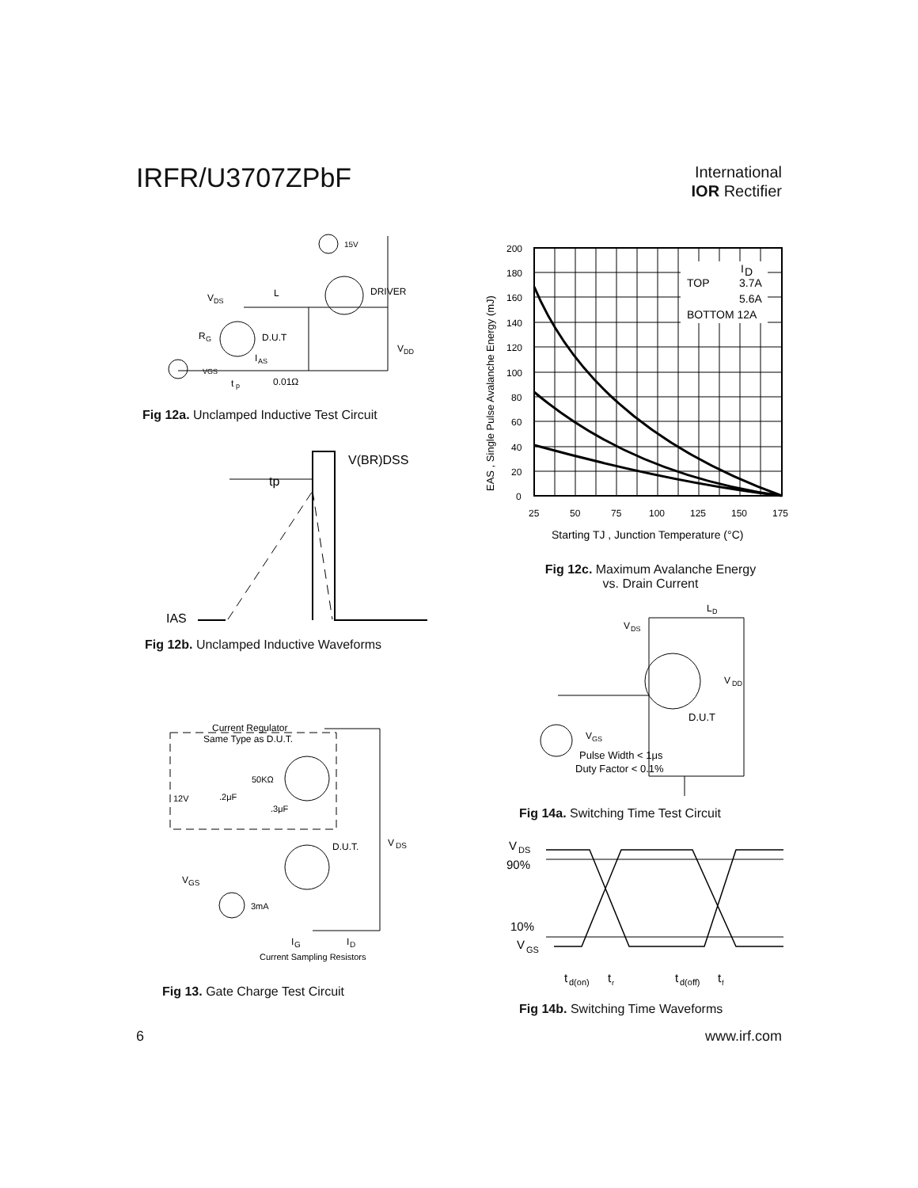IRFR/U3707ZPbF
International
IOR Rectifier
V
DS
L
R
G
D.U.T
I
AS
VGS
t
p
0.01Ω
15V
DRIVER
V
DD
Fig 12a. Unclamped Inductive Test Circuit
V(BR)DSS
tp
IAS
Fig 12b. Unclamped Inductive Waveforms
Current Regulator
Same Type as D.U.T.
50KΩ
12V
.2μF
.3μF
D.U.T.
V
DS
V
GS
3mA
I
G
I
D
Current Sampling Resistors
Fig 13. Gate Charge Test Circuit
200
180
160
140
120
100
80
60
40
20
0
25
50
75
100
125
150
175
I
D
TOP
3.7A
5.6A
BOTTOM 12A
Starting TJ , Junction Temperature (°C)
EAS , Single Pulse Avalanche Energy (mJ)
Fig 12c. Maximum Avalanche Energy
vs. Drain Current
V
DS
L
D
V
DD
D.U.T
V
GS
Pulse Width < 1μs
Duty Factor < 0.1%
Fig 14a. Switching Time Test Circuit
V
DS
90%
10%
V
GS
t
d(on)
t
r
t
d(off)
t
f
Fig 14b. Switching Time Waveforms
6 www.irf.com